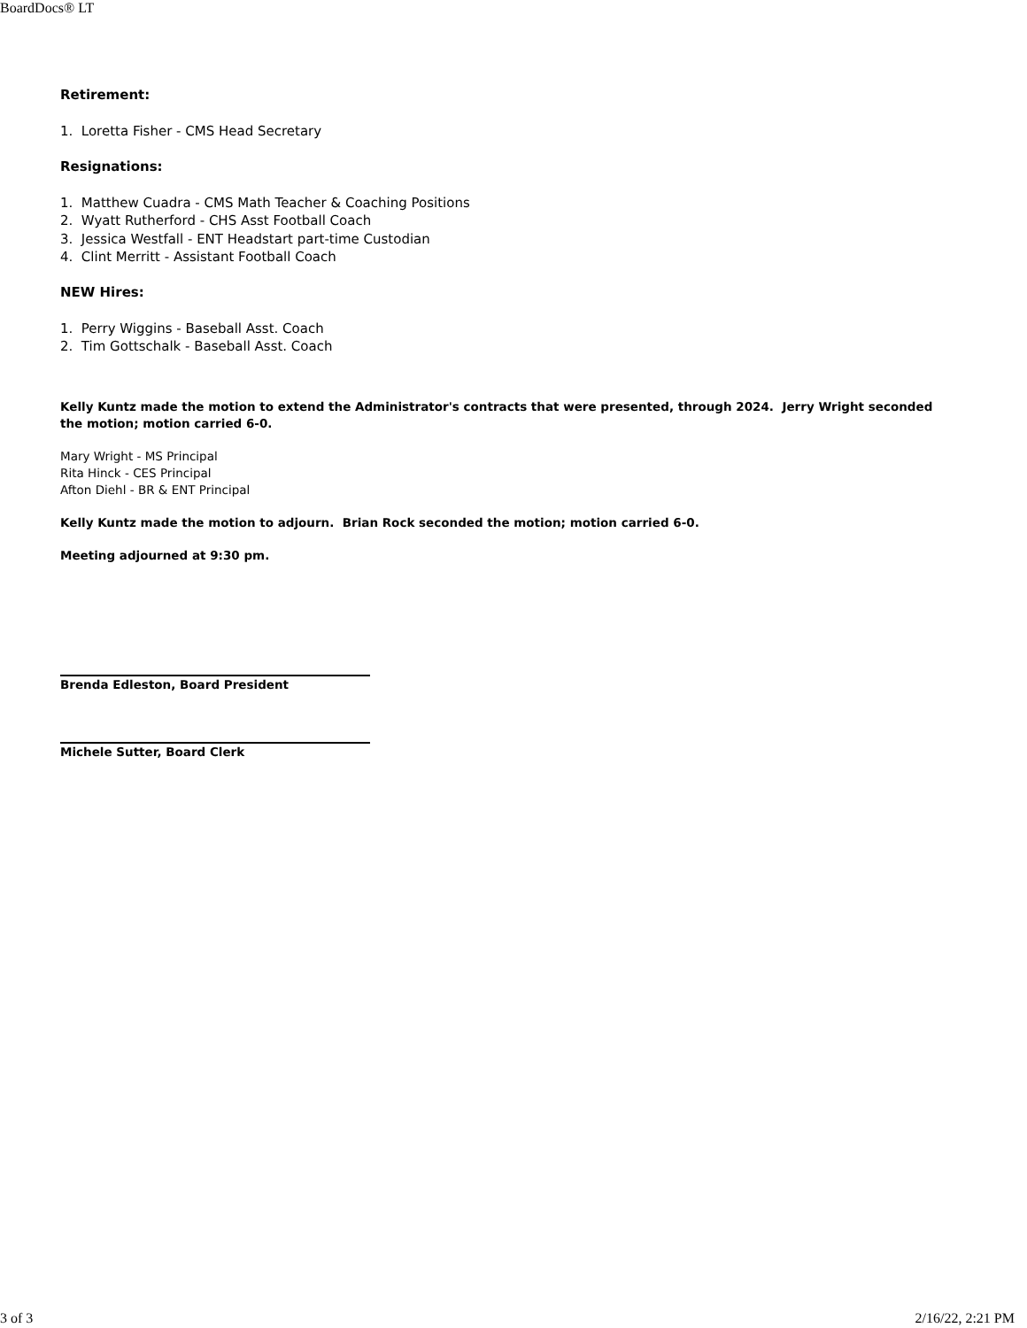BoardDocs® LT
Retirement:
1. Loretta Fisher - CMS Head Secretary
Resignations:
1. Matthew Cuadra - CMS Math Teacher & Coaching Positions
2. Wyatt Rutherford - CHS Asst Football Coach
3. Jessica Westfall - ENT Headstart part-time Custodian
4. Clint Merritt - Assistant Football Coach
NEW Hires:
1. Perry Wiggins - Baseball Asst. Coach
2. Tim Gottschalk - Baseball Asst. Coach
Kelly Kuntz made the motion to extend the Administrator's contracts that were presented, through 2024. Jerry Wright seconded the motion; motion carried 6-0.
Mary Wright - MS Principal
Rita Hinck - CES Principal
Afton Diehl - BR & ENT Principal
Kelly Kuntz made the motion to adjourn. Brian Rock seconded the motion; motion carried 6-0.
Meeting adjourned at 9:30 pm.
Brenda Edleston, Board President
Michele Sutter, Board Clerk
3 of 3 2/16/22, 2:21 PM